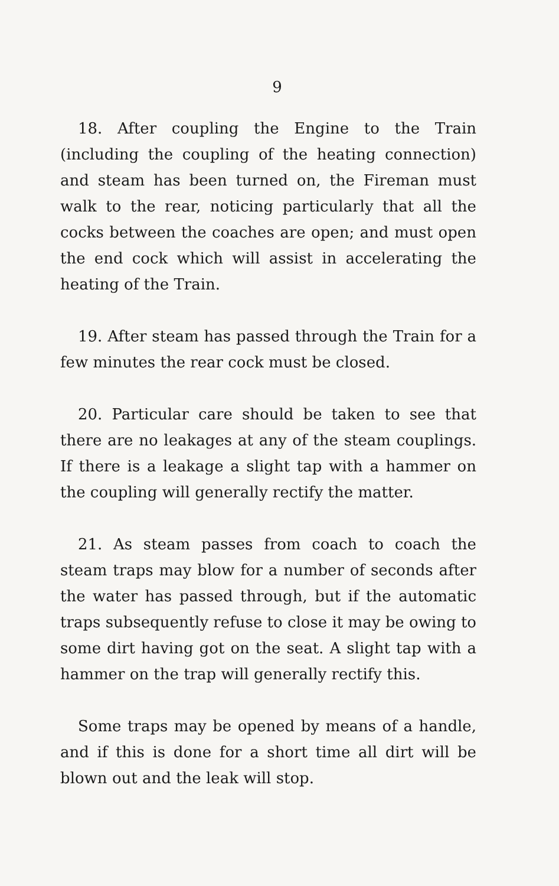9
18. After coupling the Engine to the Train (including the coupling of the heating connection) and steam has been turned on, the Fireman must walk to the rear, noticing particularly that all the cocks between the coaches are open; and must open the end cock which will assist in accelerating the heating of the Train.
19. After steam has passed through the Train for a few minutes the rear cock must be closed.
20. Particular care should be taken to see that there are no leakages at any of the steam couplings. If there is a leakage a slight tap with a hammer on the coupling will generally rectify the matter.
21. As steam passes from coach to coach the steam traps may blow for a number of seconds after the water has passed through, but if the automatic traps subsequently refuse to close it may be owing to some dirt having got on the seat. A slight tap with a hammer on the trap will generally rectify this.
Some traps may be opened by means of a handle, and if this is done for a short time all dirt will be blown out and the leak will stop.